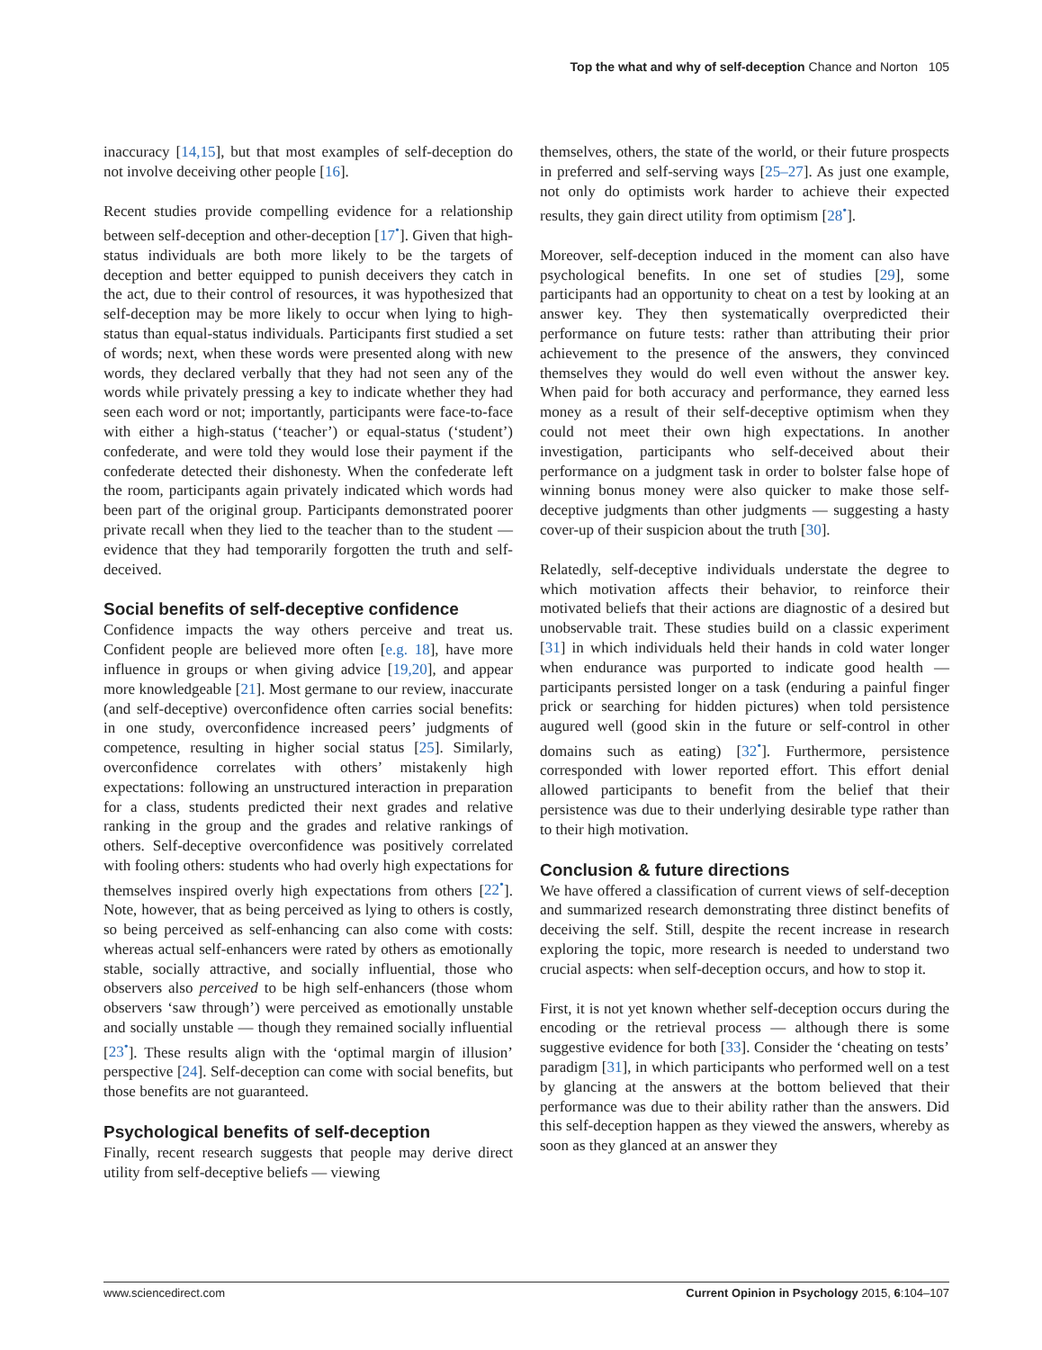Top the what and why of self-deception Chance and Norton 105
inaccuracy [14,15], but that most examples of self-deception do not involve deceiving other people [16].
Recent studies provide compelling evidence for a relationship between self-deception and other-deception [17<sup>•</sup>]. Given that high-status individuals are both more likely to be the targets of deception and better equipped to punish deceivers they catch in the act, due to their control of resources, it was hypothesized that self-deception may be more likely to occur when lying to high-status than equal-status individuals. Participants first studied a set of words; next, when these words were presented along with new words, they declared verbally that they had not seen any of the words while privately pressing a key to indicate whether they had seen each word or not; importantly, participants were face-to-face with either a high-status (‘teacher’) or equal-status (‘student’) confederate, and were told they would lose their payment if the confederate detected their dishonesty. When the confederate left the room, participants again privately indicated which words had been part of the original group. Participants demonstrated poorer private recall when they lied to the teacher than to the student — evidence that they had temporarily forgotten the truth and self-deceived.
Social benefits of self-deceptive confidence
Confidence impacts the way others perceive and treat us. Confident people are believed more often [e.g. 18], have more influence in groups or when giving advice [19,20], and appear more knowledgeable [21]. Most germane to our review, inaccurate (and self-deceptive) overconfidence often carries social benefits: in one study, overconfidence increased peers’ judgments of competence, resulting in higher social status [25]. Similarly, overconfidence correlates with others’ mistakenly high expectations: following an unstructured interaction in preparation for a class, students predicted their next grades and relative ranking in the group and the grades and relative rankings of others. Self-deceptive overconfidence was positively correlated with fooling others: students who had overly high expectations for themselves inspired overly high expectations from others [22<sup>•</sup>]. Note, however, that as being perceived as lying to others is costly, so being perceived as self-enhancing can also come with costs: whereas actual self-enhancers were rated by others as emotionally stable, socially attractive, and socially influential, those who observers also perceived to be high self-enhancers (those whom observers ‘saw through’) were perceived as emotionally unstable and socially unstable — though they remained socially influential [23<sup>•</sup>]. These results align with the ‘optimal margin of illusion’ perspective [24]. Self-deception can come with social benefits, but those benefits are not guaranteed.
Psychological benefits of self-deception
Finally, recent research suggests that people may derive direct utility from self-deceptive beliefs — viewing
themselves, others, the state of the world, or their future prospects in preferred and self-serving ways [25–27]. As just one example, not only do optimists work harder to achieve their expected results, they gain direct utility from optimism [28<sup>•</sup>].
Moreover, self-deception induced in the moment can also have psychological benefits. In one set of studies [29], some participants had an opportunity to cheat on a test by looking at an answer key. They then systematically overpredicted their performance on future tests: rather than attributing their prior achievement to the presence of the answers, they convinced themselves they would do well even without the answer key. When paid for both accuracy and performance, they earned less money as a result of their self-deceptive optimism when they could not meet their own high expectations. In another investigation, participants who self-deceived about their performance on a judgment task in order to bolster false hope of winning bonus money were also quicker to make those self-deceptive judgments than other judgments — suggesting a hasty cover-up of their suspicion about the truth [30].
Relatedly, self-deceptive individuals understate the degree to which motivation affects their behavior, to reinforce their motivated beliefs that their actions are diagnostic of a desired but unobservable trait. These studies build on a classic experiment [31] in which individuals held their hands in cold water longer when endurance was purported to indicate good health — participants persisted longer on a task (enduring a painful finger prick or searching for hidden pictures) when told persistence augured well (good skin in the future or self-control in other domains such as eating) [32<sup>•</sup>]. Furthermore, persistence corresponded with lower reported effort. This effort denial allowed participants to benefit from the belief that their persistence was due to their underlying desirable type rather than to their high motivation.
Conclusion & future directions
We have offered a classification of current views of self-deception and summarized research demonstrating three distinct benefits of deceiving the self. Still, despite the recent increase in research exploring the topic, more research is needed to understand two crucial aspects: when self-deception occurs, and how to stop it.
First, it is not yet known whether self-deception occurs during the encoding or the retrieval process — although there is some suggestive evidence for both [33]. Consider the ‘cheating on tests’ paradigm [31], in which participants who performed well on a test by glancing at the answers at the bottom believed that their performance was due to their ability rather than the answers. Did this self-deception happen as they viewed the answers, whereby as soon as they glanced at an answer they
www.sciencedirect.com Current Opinion in Psychology 2015, 6:104–107